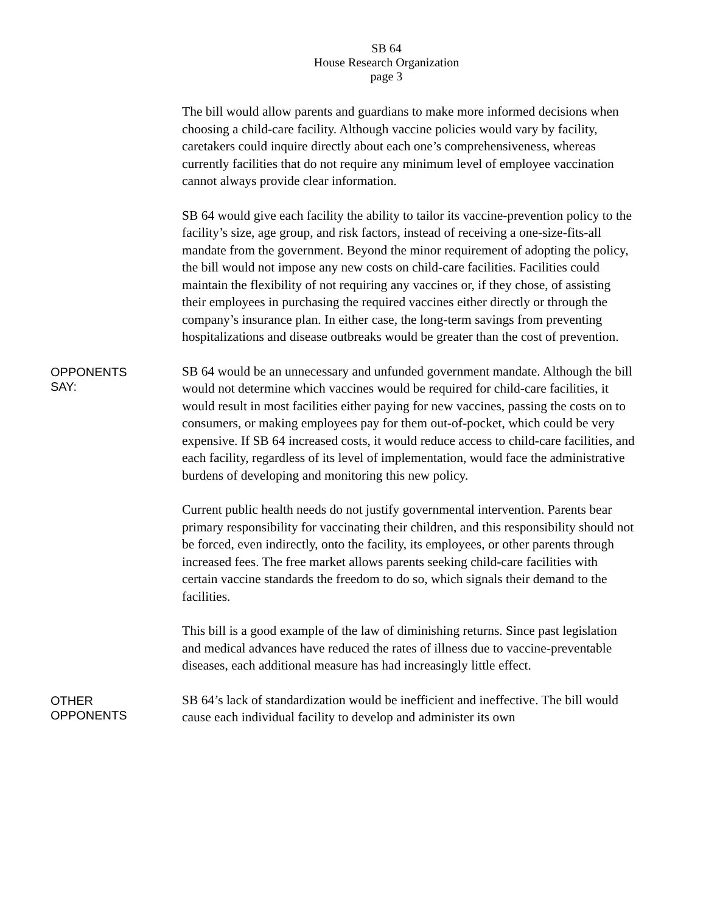SB 64
House Research Organization
page 3
The bill would allow parents and guardians to make more informed decisions when choosing a child-care facility. Although vaccine policies would vary by facility, caretakers could inquire directly about each one’s comprehensiveness, whereas currently facilities that do not require any minimum level of employee vaccination cannot always provide clear information.
SB 64 would give each facility the ability to tailor its vaccine-prevention policy to the facility’s size, age group, and risk factors, instead of receiving a one-size-fits-all mandate from the government. Beyond the minor requirement of adopting the policy, the bill would not impose any new costs on child-care facilities. Facilities could maintain the flexibility of not requiring any vaccines or, if they chose, of assisting their employees in purchasing the required vaccines either directly or through the company’s insurance plan. In either case, the long-term savings from preventing hospitalizations and disease outbreaks would be greater than the cost of prevention.
OPPONENTS
SAY:
SB 64 would be an unnecessary and unfunded government mandate. Although the bill would not determine which vaccines would be required for child-care facilities, it would result in most facilities either paying for new vaccines, passing the costs on to consumers, or making employees pay for them out-of-pocket, which could be very expensive. If SB 64 increased costs, it would reduce access to child-care facilities, and each facility, regardless of its level of implementation, would face the administrative burdens of developing and monitoring this new policy.
Current public health needs do not justify governmental intervention. Parents bear primary responsibility for vaccinating their children, and this responsibility should not be forced, even indirectly, onto the facility, its employees, or other parents through increased fees. The free market allows parents seeking child-care facilities with certain vaccine standards the freedom to do so, which signals their demand to the facilities.
This bill is a good example of the law of diminishing returns. Since past legislation and medical advances have reduced the rates of illness due to vaccine-preventable diseases, each additional measure has had increasingly little effect.
OTHER
OPPONENTS
SB 64’s lack of standardization would be inefficient and ineffective. The bill would cause each individual facility to develop and administer its own